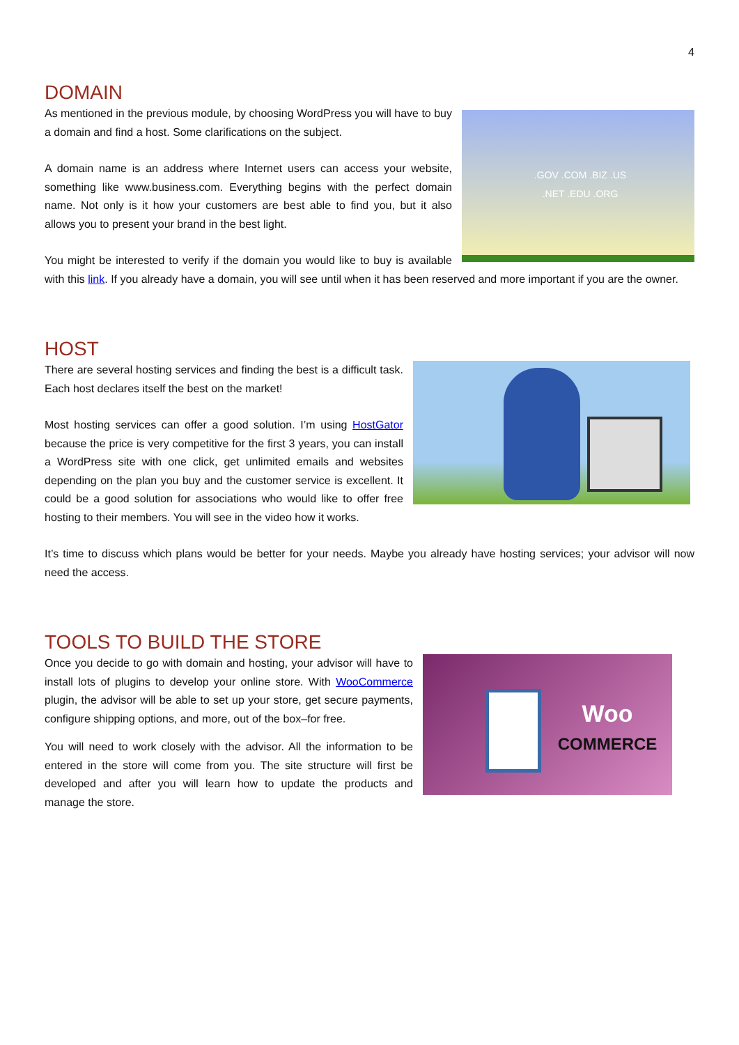4
DOMAIN
.GOV .COM .BIZ .US .NET .EDU .ORG
As mentioned in the previous module, by choosing WordPress you will have to buy a domain and find a host. Some clarifications on the subject.
A domain name is an address where Internet users can access your website, something like www.business.com. Everything begins with the perfect domain name. Not only is it how your customers are best able to find you, but it also allows you to present your brand in the best light.
You might be interested to verify if the domain you would like to buy is available with this link. If you already have a domain, you will see until when it has been reserved and more important if you are the owner.
HOST
There are several hosting services and finding the best is a difficult task. Each host declares itself the best on the market!
Most hosting services can offer a good solution. I’m using HostGator because the price is very competitive for the first 3 years, you can install a WordPress site with one click, get unlimited emails and websites depending on the plan you buy and the customer service is excellent. It could be a good solution for associations who would like to offer free hosting to their members. You will see in the video how it works.
It’s time to discuss which plans would be better for your needs. Maybe you already have hosting services; your advisor will now need the access.
TOOLS TO BUILD THE STORE
Woo
COMMERCE
Once you decide to go with domain and hosting, your advisor will have to install lots of plugins to develop your online store. With WooCommerce plugin, the advisor will be able to set up your store, get secure payments, configure shipping options, and more, out of the box–for free.
You will need to work closely with the advisor. All the information to be entered in the store will come from you. The site structure will first be developed and after you will learn how to update the products and manage the store.